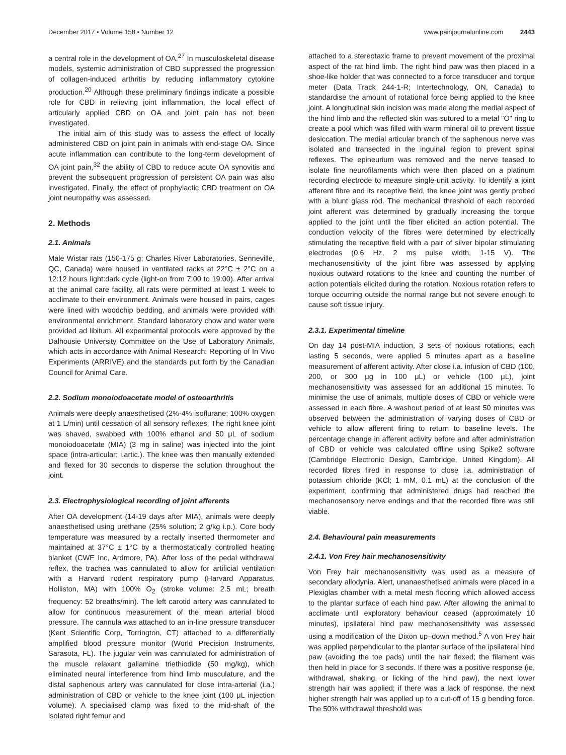December 2017 • Volume 158 • Number 12 www.painjournalonline.com 2443
a central role in the development of OA.<sup>27</sup> In musculoskeletal disease models, systemic administration of CBD suppressed the progression of collagen-induced arthritis by reducing inflammatory cytokine production.<sup>20</sup> Although these preliminary findings indicate a possible role for CBD in relieving joint inflammation, the local effect of articularly applied CBD on OA and joint pain has not been investigated.
The initial aim of this study was to assess the effect of locally administered CBD on joint pain in animals with end-stage OA. Since acute inflammation can contribute to the long-term development of OA joint pain,<sup>32</sup> the ability of CBD to reduce acute OA synovitis and prevent the subsequent progression of persistent OA pain was also investigated. Finally, the effect of prophylactic CBD treatment on OA joint neuropathy was assessed.
2. Methods
2.1. Animals
Male Wistar rats (150-175 g; Charles River Laboratories, Senneville, QC, Canada) were housed in ventilated racks at 22°C ± 2°C on a 12:12 hours light:dark cycle (light-on from 7:00 to 19:00). After arrival at the animal care facility, all rats were permitted at least 1 week to acclimate to their environment. Animals were housed in pairs, cages were lined with woodchip bedding, and animals were provided with environmental enrichment. Standard laboratory chow and water were provided ad libitum. All experimental protocols were approved by the Dalhousie University Committee on the Use of Laboratory Animals, which acts in accordance with Animal Research: Reporting of In Vivo Experiments (ARRIVE) and the standards put forth by the Canadian Council for Animal Care.
2.2. Sodium monoiodoacetate model of osteoarthritis
Animals were deeply anaesthetised (2%-4% isoflurane; 100% oxygen at 1 L/min) until cessation of all sensory reflexes. The right knee joint was shaved, swabbed with 100% ethanol and 50 μL of sodium monoiodoacetate (MIA) (3 mg in saline) was injected into the joint space (intra-articular; i.artic.). The knee was then manually extended and flexed for 30 seconds to disperse the solution throughout the joint.
2.3. Electrophysiological recording of joint afferents
After OA development (14-19 days after MIA), animals were deeply anaesthetised using urethane (25% solution; 2 g/kg i.p.). Core body temperature was measured by a rectally inserted thermometer and maintained at 37°C ± 1°C by a thermostatically controlled heating blanket (CWE Inc, Ardmore, PA). After loss of the pedal withdrawal reflex, the trachea was cannulated to allow for artificial ventilation with a Harvard rodent respiratory pump (Harvard Apparatus, Holliston, MA) with 100% O<sub>2</sub> (stroke volume: 2.5 mL; breath frequency: 52 breaths/min). The left carotid artery was cannulated to allow for continuous measurement of the mean arterial blood pressure. The cannula was attached to an in-line pressure transducer (Kent Scientific Corp, Torrington, CT) attached to a differentially amplified blood pressure monitor (World Precision Instruments, Sarasota, FL). The jugular vein was cannulated for administration of the muscle relaxant gallamine triethiodide (50 mg/kg), which eliminated neural interference from hind limb musculature, and the distal saphenous artery was cannulated for close intra-arterial (i.a.) administration of CBD or vehicle to the knee joint (100 μL injection volume). A specialised clamp was fixed to the mid-shaft of the isolated right femur and
attached to a stereotaxic frame to prevent movement of the proximal aspect of the rat hind limb. The right hind paw was then placed in a shoe-like holder that was connected to a force transducer and torque meter (Data Track 244-1-R; Intertechnology, ON, Canada) to standardise the amount of rotational force being applied to the knee joint. A longitudinal skin incision was made along the medial aspect of the hind limb and the reflected skin was sutured to a metal "O" ring to create a pool which was filled with warm mineral oil to prevent tissue desiccation. The medial articular branch of the saphenous nerve was isolated and transected in the inguinal region to prevent spinal reflexes. The epineurium was removed and the nerve teased to isolate fine neurofilaments which were then placed on a platinum recording electrode to measure single-unit activity. To identify a joint afferent fibre and its receptive field, the knee joint was gently probed with a blunt glass rod. The mechanical threshold of each recorded joint afferent was determined by gradually increasing the torque applied to the joint until the fiber elicited an action potential. The conduction velocity of the fibres were determined by electrically stimulating the receptive field with a pair of silver bipolar stimulating electrodes (0.6 Hz, 2 ms pulse width, 1-15 V). The mechanosensitivity of the joint fibre was assessed by applying noxious outward rotations to the knee and counting the number of action potentials elicited during the rotation. Noxious rotation refers to torque occurring outside the normal range but not severe enough to cause soft tissue injury.
2.3.1. Experimental timeline
On day 14 post-MIA induction, 3 sets of noxious rotations, each lasting 5 seconds, were applied 5 minutes apart as a baseline measurement of afferent activity. After close i.a. infusion of CBD (100, 200, or 300 μg in 100 μL) or vehicle (100 μL), joint mechanosensitivity was assessed for an additional 15 minutes. To minimise the use of animals, multiple doses of CBD or vehicle were assessed in each fibre. A washout period of at least 50 minutes was observed between the administration of varying doses of CBD or vehicle to allow afferent firing to return to baseline levels. The percentage change in afferent activity before and after administration of CBD or vehicle was calculated offline using Spike2 software (Cambridge Electronic Design, Cambridge, United Kingdom). All recorded fibres fired in response to close i.a. administration of potassium chloride (KCl; 1 mM, 0.1 mL) at the conclusion of the experiment, confirming that administered drugs had reached the mechanosensory nerve endings and that the recorded fibre was still viable.
2.4. Behavioural pain measurements
2.4.1. Von Frey hair mechanosensitivity
Von Frey hair mechanosensitivity was used as a measure of secondary allodynia. Alert, unanaesthetised animals were placed in a Plexiglas chamber with a metal mesh flooring which allowed access to the plantar surface of each hind paw. After allowing the animal to acclimate until exploratory behaviour ceased (approximately 10 minutes), ipsilateral hind paw mechanosensitivity was assessed using a modification of the Dixon up–down method.<sup>5</sup> A von Frey hair was applied perpendicular to the plantar surface of the ipsilateral hind paw (avoiding the toe pads) until the hair flexed; the filament was then held in place for 3 seconds. If there was a positive response (ie, withdrawal, shaking, or licking of the hind paw), the next lower strength hair was applied; if there was a lack of response, the next higher strength hair was applied up to a cut-off of 15 g bending force. The 50% withdrawal threshold was